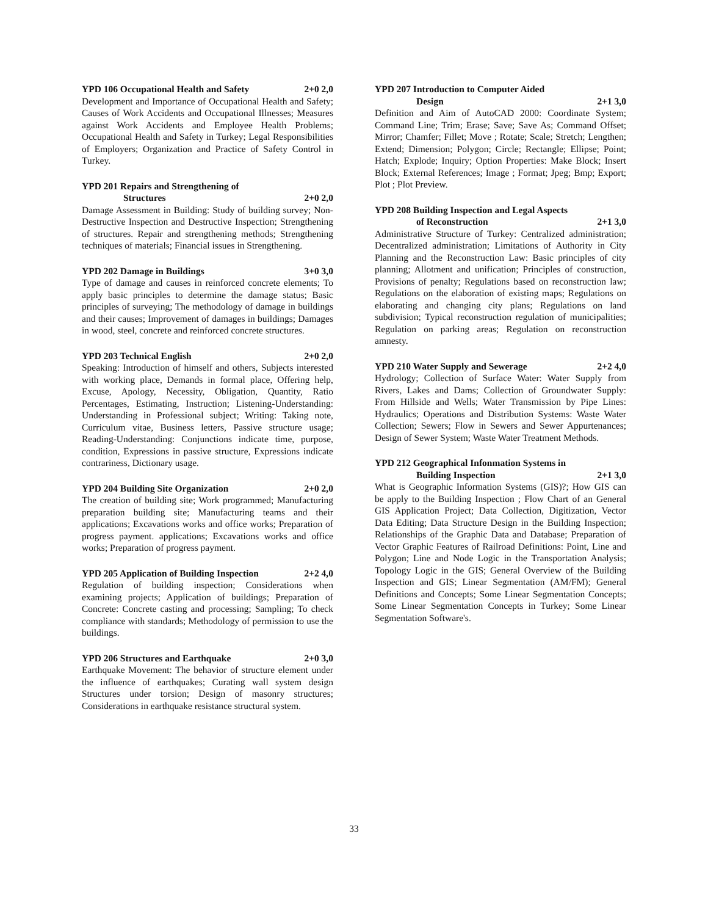YPD 106 Occupational Health and Safety 2+0 2,0
Development and Importance of Occupational Health and Safety; Causes of Work Accidents and Occupational Illnesses; Measures against Work Accidents and Employee Health Problems; Occupational Health and Safety in Turkey; Legal Responsibilities of Employers; Organization and Practice of Safety Control in Turkey.
YPD 201 Repairs and Strengthening of
Structures 2+0 2,0
Damage Assessment in Building: Study of building survey; Non-Destructive Inspection and Destructive Inspection; Strengthening of structures. Repair and strengthening methods; Strengthening techniques of materials; Financial issues in Strengthening.
YPD 202 Damage in Buildings 3+0 3,0
Type of damage and causes in reinforced concrete elements; To apply basic principles to determine the damage status; Basic principles of surveying; The methodology of damage in buildings and their causes; Improvement of damages in buildings; Damages in wood, steel, concrete and reinforced concrete structures.
YPD 203 Technical English 2+0 2,0
Speaking: Introduction of himself and others, Subjects interested with working place, Demands in formal place, Offering help, Excuse, Apology, Necessity, Obligation, Quantity, Ratio Percentages, Estimating, Instruction; Listening-Understanding: Understanding in Professional subject; Writing: Taking note, Curriculum vitae, Business letters, Passive structure usage; Reading-Understanding: Conjunctions indicate time, purpose, condition, Expressions in passive structure, Expressions indicate contrariness, Dictionary usage.
YPD 204 Building Site Organization 2+0 2,0
The creation of building site; Work programmed; Manufacturing preparation building site; Manufacturing teams and their applications; Excavations works and office works; Preparation of progress payment. applications; Excavations works and office works; Preparation of progress payment.
YPD 205 Application of Building Inspection 2+2 4,0
Regulation of building inspection; Considerations when examining projects; Application of buildings; Preparation of Concrete: Concrete casting and processing; Sampling; To check compliance with standards; Methodology of permission to use the buildings.
YPD 206 Structures and Earthquake 2+0 3,0
Earthquake Movement: The behavior of structure element under the influence of earthquakes; Curating wall system design Structures under torsion; Design of masonry structures; Considerations in earthquake resistance structural system.
YPD 207 Introduction to Computer Aided
Design 2+1 3,0
Definition and Aim of AutoCAD 2000: Coordinate System; Command Line; Trim; Erase; Save; Save As; Command Offset; Mirror; Chamfer; Fillet; Move ; Rotate; Scale; Stretch; Lengthen; Extend; Dimension; Polygon; Circle; Rectangle; Ellipse; Point; Hatch; Explode; Inquiry; Option Properties: Make Block; Insert Block; External References; Image ; Format; Jpeg; Bmp; Export; Plot ; Plot Preview.
YPD 208 Building Inspection and Legal Aspects
of Reconstruction 2+1 3,0
Administrative Structure of Turkey: Centralized administration; Decentralized administration; Limitations of Authority in City Planning and the Reconstruction Law: Basic principles of city planning; Allotment and unification; Principles of construction, Provisions of penalty; Regulations based on reconstruction law; Regulations on the elaboration of existing maps; Regulations on elaborating and changing city plans; Regulations on land subdivision; Typical reconstruction regulation of municipalities; Regulation on parking areas; Regulation on reconstruction amnesty.
YPD 210 Water Supply and Sewerage 2+2 4,0
Hydrology; Collection of Surface Water: Water Supply from Rivers, Lakes and Dams; Collection of Groundwater Supply: From Hillside and Wells; Water Transmission by Pipe Lines: Hydraulics; Operations and Distribution Systems: Waste Water Collection; Sewers; Flow in Sewers and Sewer Appurtenances; Design of Sewer System; Waste Water Treatment Methods.
YPD 212 Geographical Infonmation Systems in
Building Inspection 2+1 3,0
What is Geographic Information Systems (GIS)?; How GIS can be apply to the Building Inspection ; Flow Chart of an General GIS Application Project; Data Collection, Digitization, Vector Data Editing; Data Structure Design in the Building Inspection; Relationships of the Graphic Data and Database; Preparation of Vector Graphic Features of Railroad Definitions: Point, Line and Polygon; Line and Node Logic in the Transportation Analysis; Topology Logic in the GIS; General Overview of the Building Inspection and GIS; Linear Segmentation (AM/FM); General Definitions and Concepts; Some Linear Segmentation Concepts; Some Linear Segmentation Concepts in Turkey; Some Linear Segmentation Software's.
33